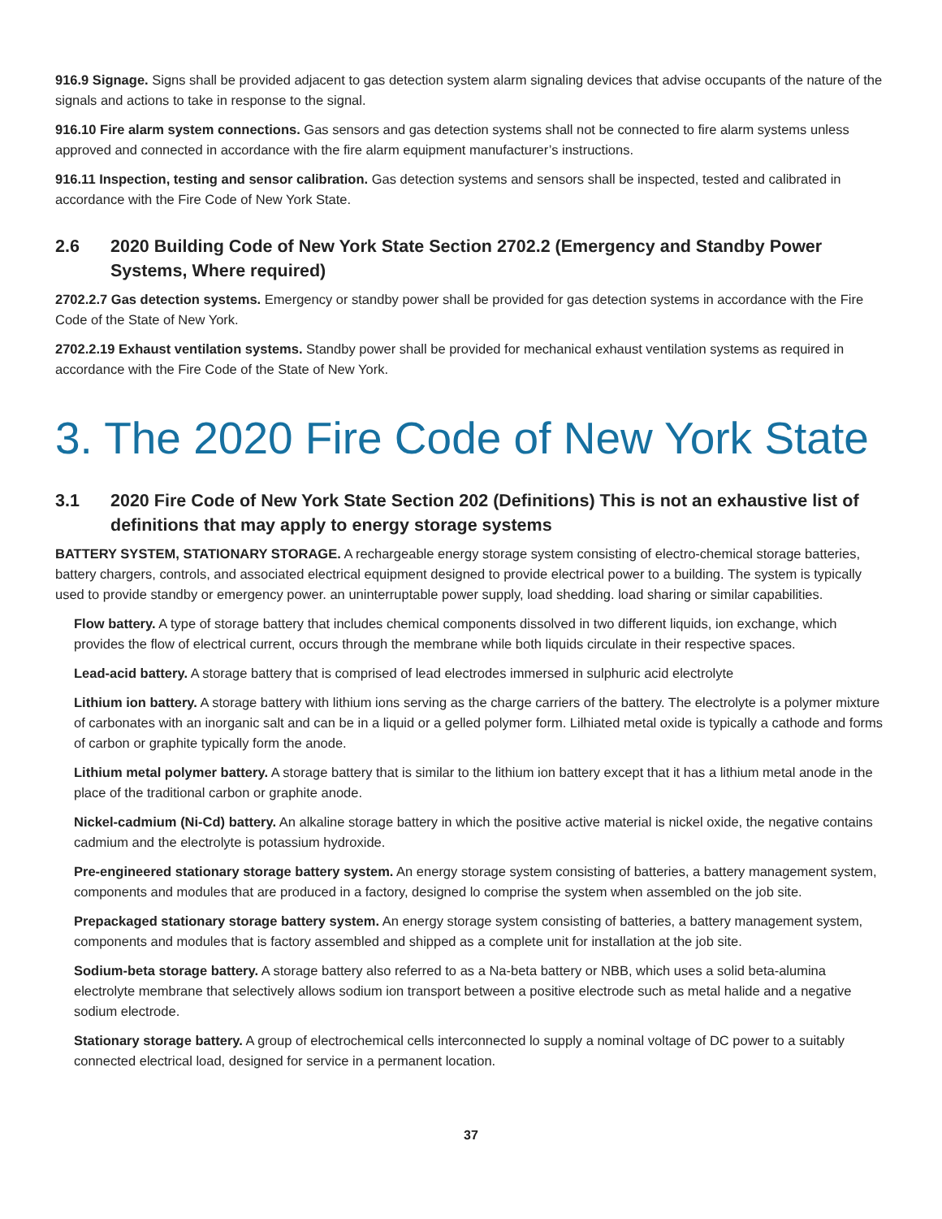916.9 Signage. Signs shall be provided adjacent to gas detection system alarm signaling devices that advise occupants of the nature of the signals and actions to take in response to the signal.
916.10 Fire alarm system connections. Gas sensors and gas detection systems shall not be connected to fire alarm systems unless approved and connected in accordance with the fire alarm equipment manufacturer’s instructions.
916.11 Inspection, testing and sensor calibration. Gas detection systems and sensors shall be inspected, tested and calibrated in accordance with the Fire Code of New York State.
2.6 2020 Building Code of New York State Section 2702.2 (Emergency and Standby Power Systems, Where required)
2702.2.7 Gas detection systems. Emergency or standby power shall be provided for gas detection systems in accordance with the Fire Code of the State of New York.
2702.2.19 Exhaust ventilation systems. Standby power shall be provided for mechanical exhaust ventilation systems as required in accordance with the Fire Code of the State of New York.
3. The 2020 Fire Code of New York State
3.1 2020 Fire Code of New York State Section 202 (Definitions) This is not an exhaustive list of definitions that may apply to energy storage systems
BATTERY SYSTEM, STATIONARY STORAGE. A rechargeable energy storage system consisting of electro-chemical storage batteries, battery chargers, controls, and associated electrical equipment designed to provide electrical power to a building. The system is typically used to provide standby or emergency power. an uninterruptable power supply, load shedding. load sharing or similar capabilities.
Flow battery. A type of storage battery that includes chemical components dissolved in two different liquids, ion exchange, which provides the flow of electrical current, occurs through the membrane while both liquids circulate in their respective spaces.
Lead-acid battery. A storage battery that is comprised of lead electrodes immersed in sulphuric acid electrolyte
Lithium ion battery. A storage battery with lithium ions serving as the charge carriers of the battery. The electrolyte is a polymer mixture of carbonates with an inorganic salt and can be in a liquid or a gelled polymer form. Lilhiated metal oxide is typically a cathode and forms of carbon or graphite typically form the anode.
Lithium metal polymer battery. A storage battery that is similar to the lithium ion battery except that it has a lithium metal anode in the place of the traditional carbon or graphite anode.
Nickel-cadmium (Ni-Cd) battery. An alkaline storage battery in which the positive active material is nickel oxide, the negative contains cadmium and the electrolyte is potassium hydroxide.
Pre-engineered stationary storage battery system. An energy storage system consisting of batteries, a battery management system, components and modules that are produced in a factory, designed lo comprise the system when assembled on the job site.
Prepackaged stationary storage battery system. An energy storage system consisting of batteries, a battery management system, components and modules that is factory assembled and shipped as a complete unit for installation at the job site.
Sodium-beta storage battery. A storage battery also referred to as a Na-beta battery or NBB, which uses a solid beta-alumina electrolyte membrane that selectively allows sodium ion transport between a positive electrode such as metal halide and a negative sodium electrode.
Stationary storage battery. A group of electrochemical cells interconnected lo supply a nominal voltage of DC power to a suitably connected electrical load, designed for service in a permanent location.
37